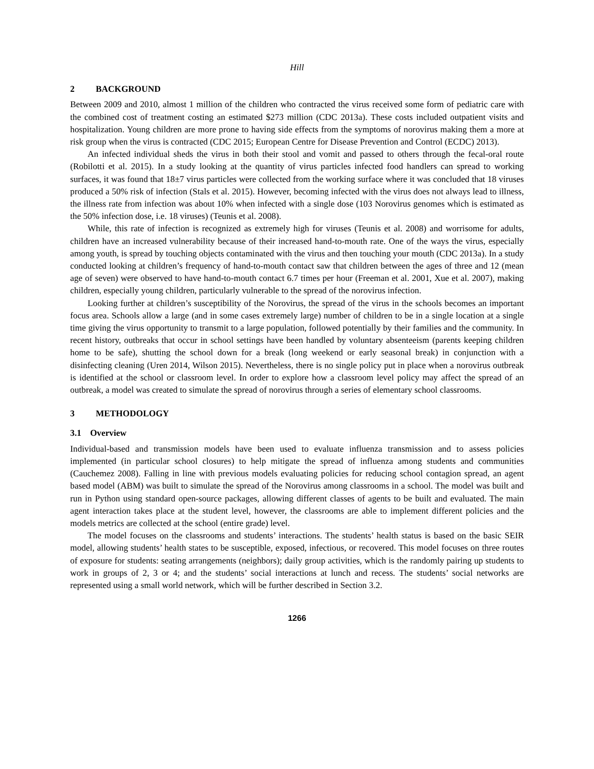Hill
2 BACKGROUND
Between 2009 and 2010, almost 1 million of the children who contracted the virus received some form of pediatric care with the combined cost of treatment costing an estimated $273 million (CDC 2013a). These costs included outpatient visits and hospitalization. Young children are more prone to having side effects from the symptoms of norovirus making them a more at risk group when the virus is contracted (CDC 2015; European Centre for Disease Prevention and Control (ECDC) 2013).
An infected individual sheds the virus in both their stool and vomit and passed to others through the fecal-oral route (Robilotti et al. 2015). In a study looking at the quantity of virus particles infected food handlers can spread to working surfaces, it was found that 18±7 virus particles were collected from the working surface where it was concluded that 18 viruses produced a 50% risk of infection (Stals et al. 2015). However, becoming infected with the virus does not always lead to illness, the illness rate from infection was about 10% when infected with a single dose (103 Norovirus genomes which is estimated as the 50% infection dose, i.e. 18 viruses) (Teunis et al. 2008).
While, this rate of infection is recognized as extremely high for viruses (Teunis et al. 2008) and worrisome for adults, children have an increased vulnerability because of their increased hand-to-mouth rate. One of the ways the virus, especially among youth, is spread by touching objects contaminated with the virus and then touching your mouth (CDC 2013a). In a study conducted looking at children’s frequency of hand-to-mouth contact saw that children between the ages of three and 12 (mean age of seven) were observed to have hand-to-mouth contact 6.7 times per hour (Freeman et al. 2001, Xue et al. 2007), making children, especially young children, particularly vulnerable to the spread of the norovirus infection.
Looking further at children’s susceptibility of the Norovirus, the spread of the virus in the schools becomes an important focus area. Schools allow a large (and in some cases extremely large) number of children to be in a single location at a single time giving the virus opportunity to transmit to a large population, followed potentially by their families and the community. In recent history, outbreaks that occur in school settings have been handled by voluntary absenteeism (parents keeping children home to be safe), shutting the school down for a break (long weekend or early seasonal break) in conjunction with a disinfecting cleaning (Uren 2014, Wilson 2015). Nevertheless, there is no single policy put in place when a norovirus outbreak is identified at the school or classroom level. In order to explore how a classroom level policy may affect the spread of an outbreak, a model was created to simulate the spread of norovirus through a series of elementary school classrooms.
3 METHODOLOGY
3.1 Overview
Individual-based and transmission models have been used to evaluate influenza transmission and to assess policies implemented (in particular school closures) to help mitigate the spread of influenza among students and communities (Cauchemez 2008). Falling in line with previous models evaluating policies for reducing school contagion spread, an agent based model (ABM) was built to simulate the spread of the Norovirus among classrooms in a school. The model was built and run in Python using standard open-source packages, allowing different classes of agents to be built and evaluated. The main agent interaction takes place at the student level, however, the classrooms are able to implement different policies and the models metrics are collected at the school (entire grade) level.
The model focuses on the classrooms and students’ interactions. The students’ health status is based on the basic SEIR model, allowing students’ health states to be susceptible, exposed, infectious, or recovered. This model focuses on three routes of exposure for students: seating arrangements (neighbors); daily group activities, which is the randomly pairing up students to work in groups of 2, 3 or 4; and the students’ social interactions at lunch and recess. The students’ social networks are represented using a small world network, which will be further described in Section 3.2.
1266